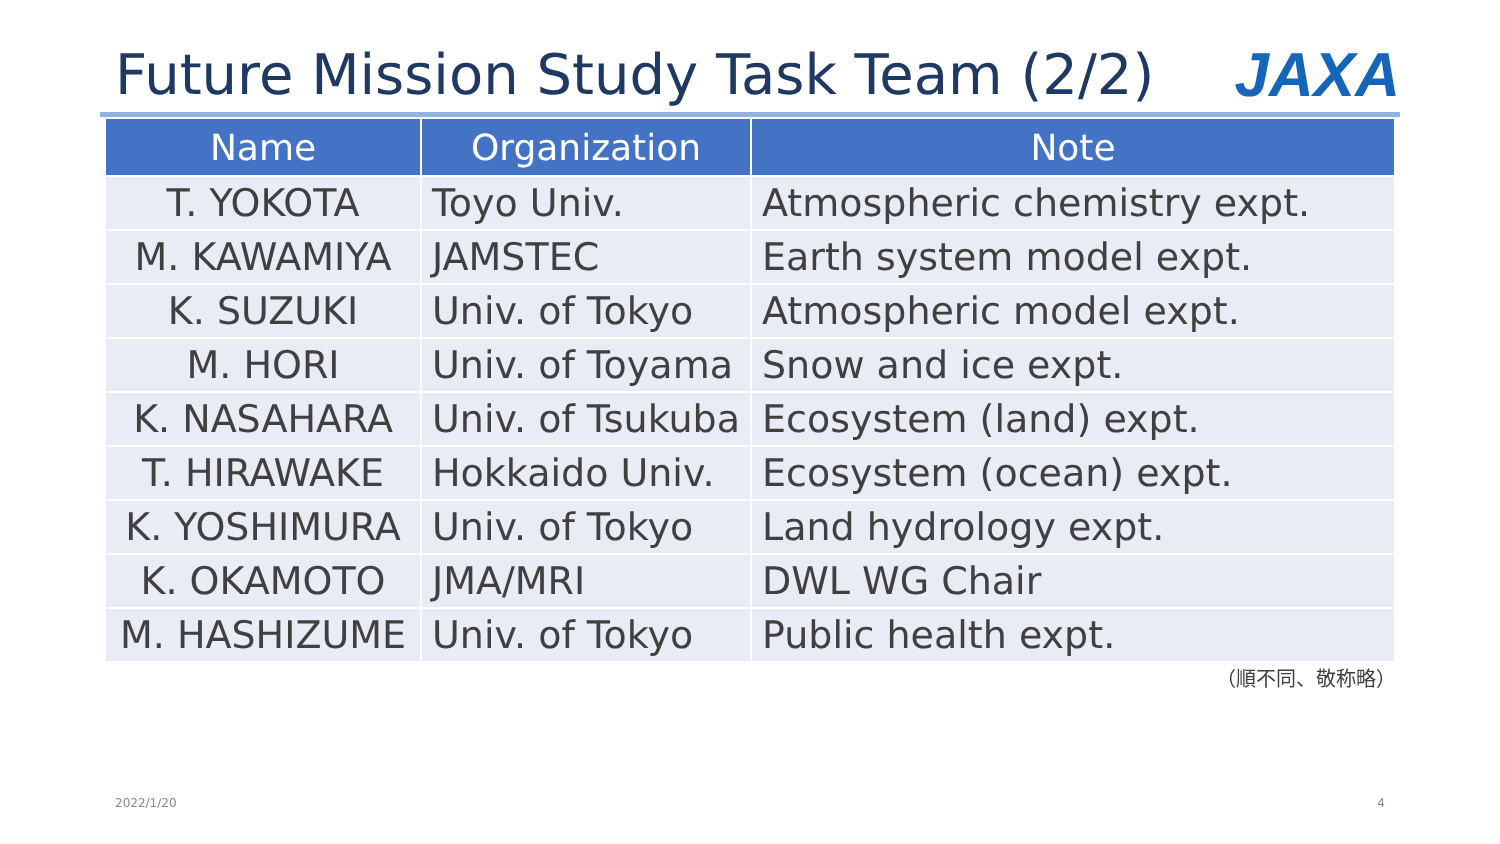Future Mission Study Task Team (2/2)
JAXA
| Name | Organization | Note |
| --- | --- | --- |
| T. YOKOTA | Toyo Univ. | Atmospheric chemistry expt. |
| M. KAWAMIYA | JAMSTEC | Earth system model expt. |
| K. SUZUKI | Univ. of Tokyo | Atmospheric model expt. |
| M. HORI | Univ. of Toyama | Snow and ice expt. |
| K. NASAHARA | Univ. of Tsukuba | Ecosystem (land) expt. |
| T. HIRAWAKE | Hokkaido Univ. | Ecosystem (ocean) expt. |
| K. YOSHIMURA | Univ. of Tokyo | Land hydrology expt. |
| K. OKAMOTO | JMA/MRI | DWL WG Chair |
| M. HASHIZUME | Univ. of Tokyo | Public health expt. |
（順不同、敬称略）
2022/1/20 4